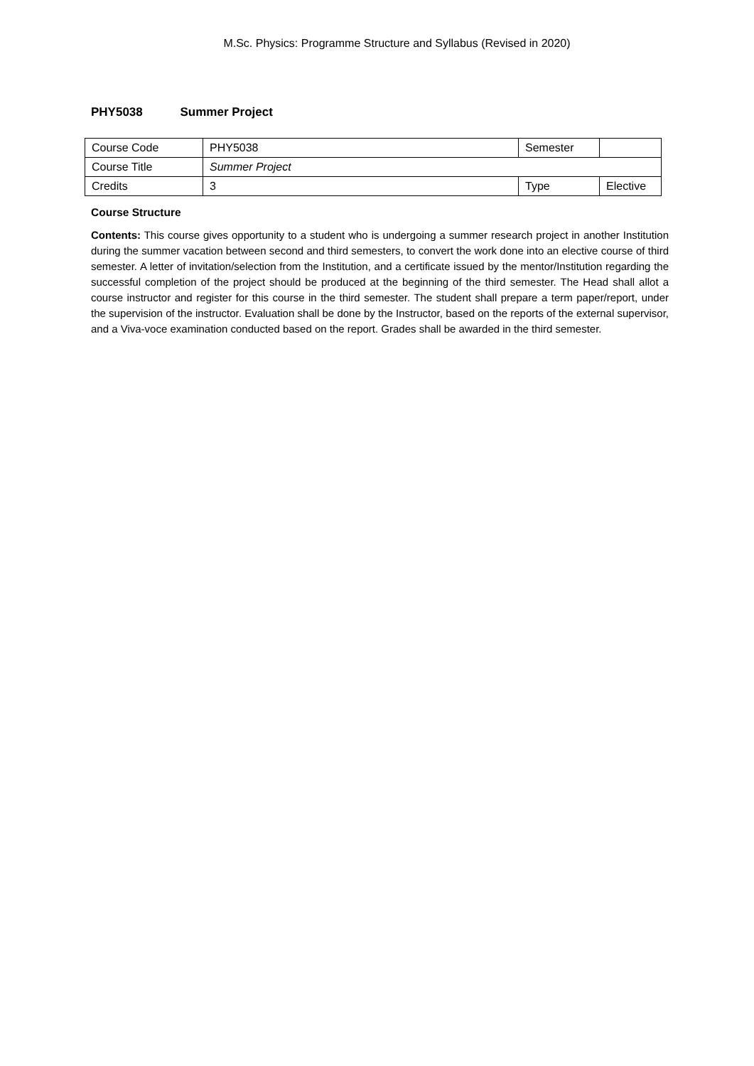M.Sc. Physics: Programme Structure and Syllabus (Revised in 2020)
PHY5038 Summer Project
| Course Code | PHY5038 | Semester | |
| Course Title | Summer Project | | |
| Credits | 3 | Type | Elective |
Course Structure
Contents: This course gives opportunity to a student who is undergoing a summer research project in another Institution during the summer vacation between second and third semesters, to convert the work done into an elective course of third semester. A letter of invitation/selection from the Institution, and a certificate issued by the mentor/Institution regarding the successful completion of the project should be produced at the beginning of the third semester. The Head shall allot a course instructor and register for this course in the third semester. The student shall prepare a term paper/report, under the supervision of the instructor. Evaluation shall be done by the Instructor, based on the reports of the external supervisor, and a Viva-voce examination conducted based on the report. Grades shall be awarded in the third semester.